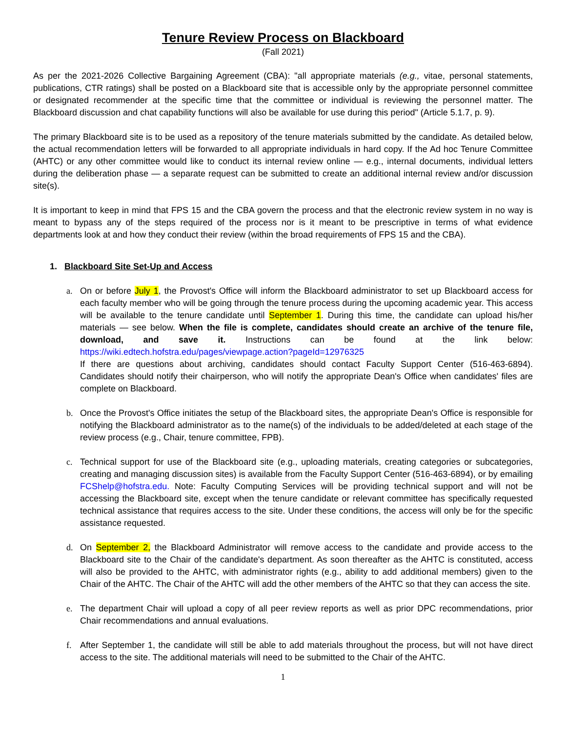Tenure Review Process on Blackboard
(Fall 2021)
As per the 2021-2026 Collective Bargaining Agreement (CBA): "all appropriate materials (e.g., vitae, personal statements, publications, CTR ratings) shall be posted on a Blackboard site that is accessible only by the appropriate personnel committee or designated recommender at the specific time that the committee or individual is reviewing the personnel matter. The Blackboard discussion and chat capability functions will also be available for use during this period" (Article 5.1.7, p. 9).
The primary Blackboard site is to be used as a repository of the tenure materials submitted by the candidate. As detailed below, the actual recommendation letters will be forwarded to all appropriate individuals in hard copy. If the Ad hoc Tenure Committee (AHTC) or any other committee would like to conduct its internal review online — e.g., internal documents, individual letters during the deliberation phase — a separate request can be submitted to create an additional internal review and/or discussion site(s).
It is important to keep in mind that FPS 15 and the CBA govern the process and that the electronic review system in no way is meant to bypass any of the steps required of the process nor is it meant to be prescriptive in terms of what evidence departments look at and how they conduct their review (within the broad requirements of FPS 15 and the CBA).
1. Blackboard Site Set-Up and Access
a. On or before July 1, the Provost's Office will inform the Blackboard administrator to set up Blackboard access for each faculty member who will be going through the tenure process during the upcoming academic year. This access will be available to the tenure candidate until September 1. During this time, the candidate can upload his/her materials — see below. When the file is complete, candidates should create an archive of the tenure file, download, and save it. Instructions can be found at the link below: https://wiki.edtech.hofstra.edu/pages/viewpage.action?pageId=12976325
If there are questions about archiving, candidates should contact Faculty Support Center (516-463-6894). Candidates should notify their chairperson, who will notify the appropriate Dean's Office when candidates' files are complete on Blackboard.
b. Once the Provost's Office initiates the setup of the Blackboard sites, the appropriate Dean's Office is responsible for notifying the Blackboard administrator as to the name(s) of the individuals to be added/deleted at each stage of the review process (e.g., Chair, tenure committee, FPB).
c. Technical support for use of the Blackboard site (e.g., uploading materials, creating categories or subcategories, creating and managing discussion sites) is available from the Faculty Support Center (516-463-6894), or by emailing FCShelp@hofstra.edu. Note: Faculty Computing Services will be providing technical support and will not be accessing the Blackboard site, except when the tenure candidate or relevant committee has specifically requested technical assistance that requires access to the site. Under these conditions, the access will only be for the specific assistance requested.
d. On September 2, the Blackboard Administrator will remove access to the candidate and provide access to the Blackboard site to the Chair of the candidate's department. As soon thereafter as the AHTC is constituted, access will also be provided to the AHTC, with administrator rights (e.g., ability to add additional members) given to the Chair of the AHTC. The Chair of the AHTC will add the other members of the AHTC so that they can access the site.
e. The department Chair will upload a copy of all peer review reports as well as prior DPC recommendations, prior Chair recommendations and annual evaluations.
f. After September 1, the candidate will still be able to add materials throughout the process, but will not have direct access to the site. The additional materials will need to be submitted to the Chair of the AHTC.
1